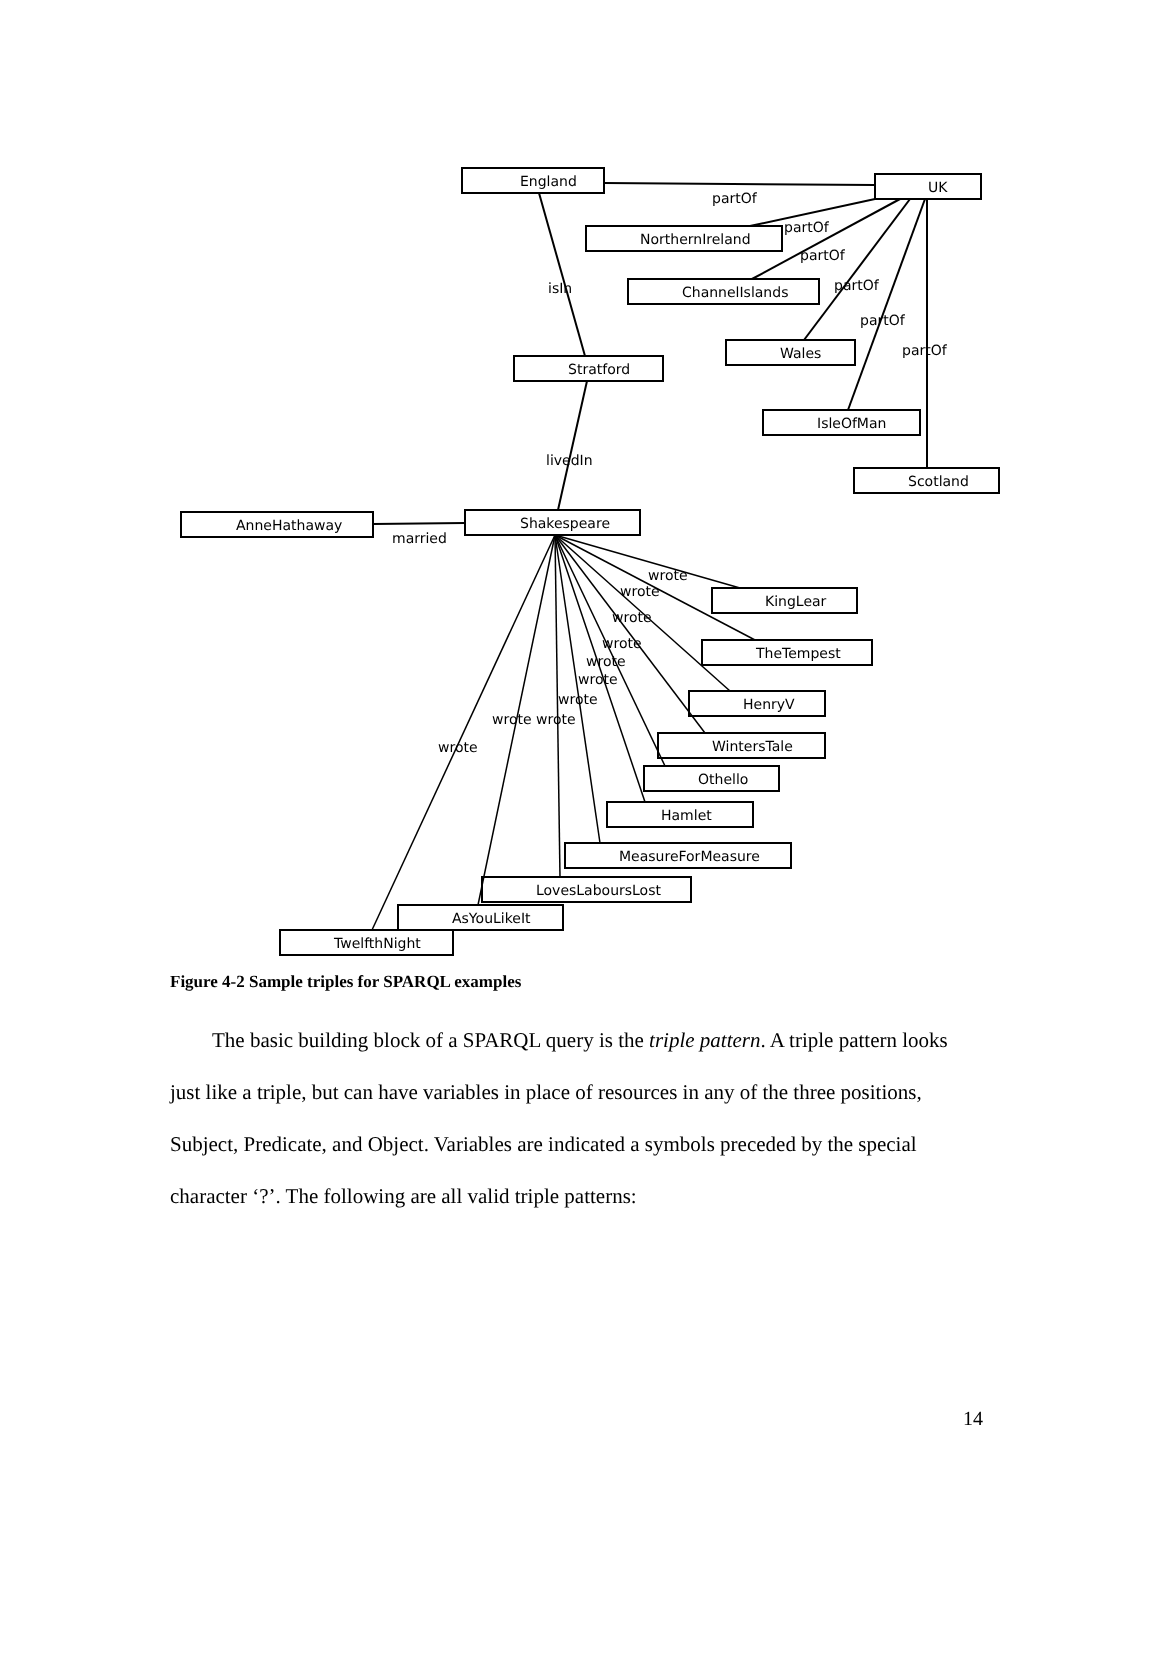England
UK
NorthernIreland
ChannelIslands
Wales
Stratford
IsleOfMan
Scotland
AnneHathaway
Shakespeare
KingLear
TheTempest
HenryV
WintersTale
Othello
Hamlet
MeasureForMeasure
LovesLaboursLost
AsYouLikeIt
TwelfthNight
partOf
partOf
partOf
partOf
partOf
partOf
isIn
livedIn
married
wrote
wrote
wrote
wrote
wrote
wrote
wrote
wrote wrote
wrote
Figure 4-2 Sample triples for SPARQL examples
The basic building block of a SPARQL query is the triple pattern. A triple pattern looks just like a triple, but can have variables in place of resources in any of the three positions, Subject, Predicate, and Object. Variables are indicated a symbols preceded by the special character ‘?’. The following are all valid triple patterns:
14